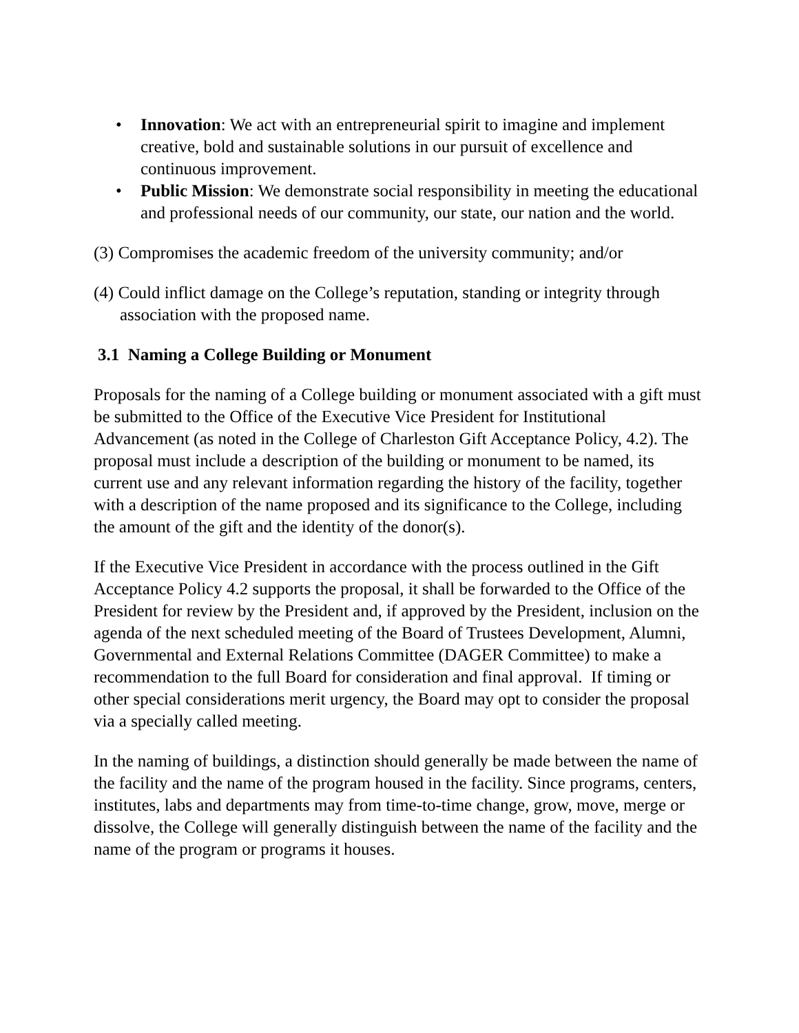• Innovation: We act with an entrepreneurial spirit to imagine and implement creative, bold and sustainable solutions in our pursuit of excellence and continuous improvement.
• Public Mission: We demonstrate social responsibility in meeting the educational and professional needs of our community, our state, our nation and the world.
(3) Compromises the academic freedom of the university community; and/or
(4) Could inflict damage on the College’s reputation, standing or integrity through association with the proposed name.
3.1 Naming a College Building or Monument
Proposals for the naming of a College building or monument associated with a gift must be submitted to the Office of the Executive Vice President for Institutional Advancement (as noted in the College of Charleston Gift Acceptance Policy, 4.2). The proposal must include a description of the building or monument to be named, its current use and any relevant information regarding the history of the facility, together with a description of the name proposed and its significance to the College, including the amount of the gift and the identity of the donor(s).
If the Executive Vice President in accordance with the process outlined in the Gift Acceptance Policy 4.2 supports the proposal, it shall be forwarded to the Office of the President for review by the President and, if approved by the President, inclusion on the agenda of the next scheduled meeting of the Board of Trustees Development, Alumni, Governmental and External Relations Committee (DAGER Committee) to make a recommendation to the full Board for consideration and final approval. If timing or other special considerations merit urgency, the Board may opt to consider the proposal via a specially called meeting.
In the naming of buildings, a distinction should generally be made between the name of the facility and the name of the program housed in the facility. Since programs, centers, institutes, labs and departments may from time-to-time change, grow, move, merge or dissolve, the College will generally distinguish between the name of the facility and the name of the program or programs it houses.